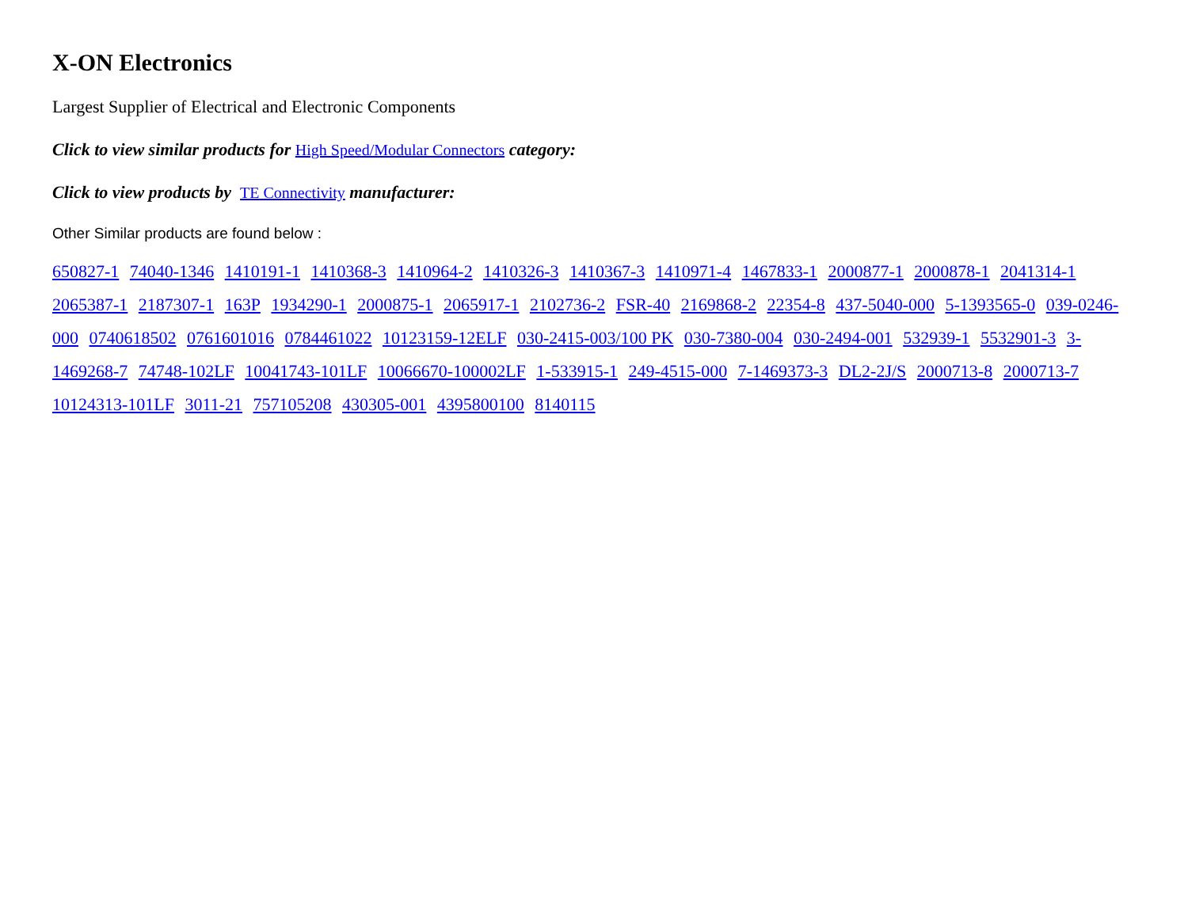X-ON Electronics
Largest Supplier of Electrical and Electronic Components
Click to view similar products for High Speed/Modular Connectors category:
Click to view products by TE Connectivity manufacturer:
Other Similar products are found below :
650827-1 74040-1346 1410191-1 1410368-3 1410964-2 1410326-3 1410367-3 1410971-4 1467833-1 2000877-1 2000878-1 2041314-1 2065387-1 2187307-1 163P 1934290-1 2000875-1 2065917-1 2102736-2 FSR-40 2169868-2 22354-8 437-5040-000 5-1393565-0 039-0246-000 0740618502 0761601016 0784461022 10123159-12ELF 030-2415-003/100 PK 030-7380-004 030-2494-001 532939-1 5532901-3 3-1469268-7 74748-102LF 10041743-101LF 10066670-100002LF 1-533915-1 249-4515-000 7-1469373-3 DL2-2J/S 2000713-8 2000713-7 10124313-101LF 3011-21 757105208 430305-001 4395800100 8140115